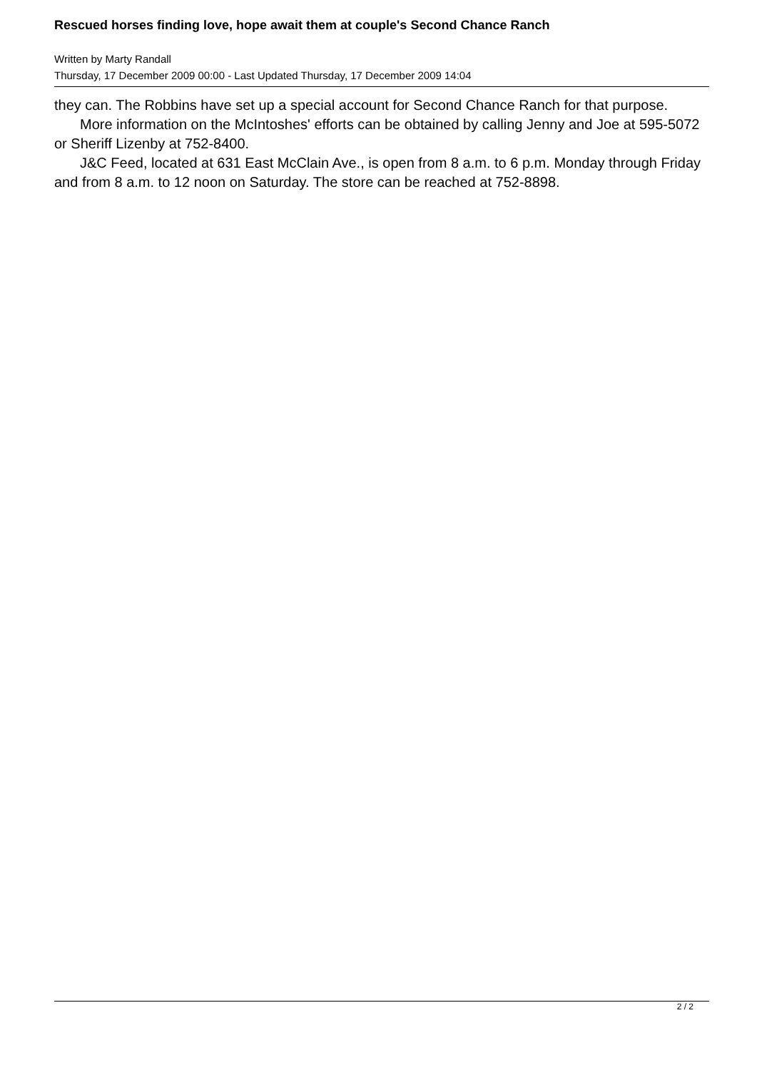Rescued horses finding love, hope await them at couple's Second Chance Ranch
Written by Marty Randall
Thursday, 17 December 2009 00:00 - Last Updated Thursday, 17 December 2009 14:04
they can. The Robbins have set up a special account for Second Chance Ranch for that purpose.
More information on the McIntoshes' efforts can be obtained by calling Jenny and Joe at 595-5072 or Sheriff Lizenby at 752-8400.
J&C Feed, located at 631 East McClain Ave., is open from 8 a.m. to 6 p.m. Monday through Friday and from 8 a.m. to 12 noon on Saturday. The store can be reached at 752-8898.
2 / 2